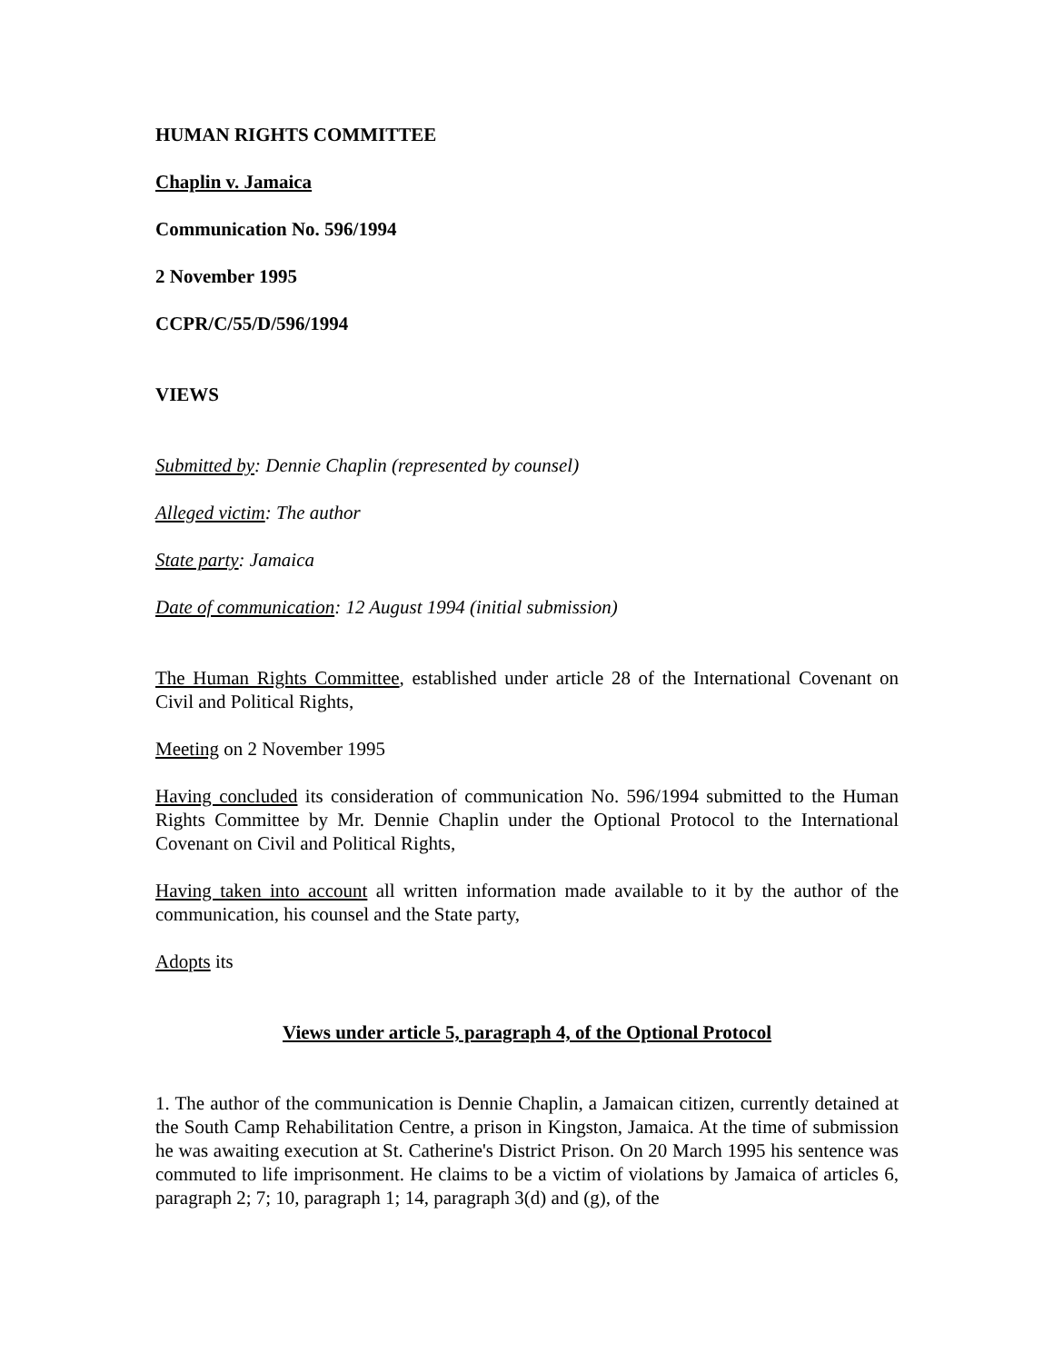HUMAN RIGHTS COMMITTEE
Chaplin v. Jamaica
Communication No. 596/1994
2 November 1995
CCPR/C/55/D/596/1994
VIEWS
Submitted by: Dennie Chaplin (represented by counsel)
Alleged victim: The author
State party: Jamaica
Date of communication: 12 August 1994 (initial submission)
The Human Rights Committee, established under article 28 of the International Covenant on Civil and Political Rights,
Meeting on 2 November 1995
Having concluded its consideration of communication No. 596/1994 submitted to the Human Rights Committee by Mr. Dennie Chaplin under the Optional Protocol to the International Covenant on Civil and Political Rights,
Having taken into account all written information made available to it by the author of the communication, his counsel and the State party,
Adopts its
Views under article 5, paragraph 4, of the Optional Protocol
1. The author of the communication is Dennie Chaplin, a Jamaican citizen, currently detained at the South Camp Rehabilitation Centre, a prison in Kingston, Jamaica. At the time of submission he was awaiting execution at St. Catherine's District Prison. On 20 March 1995 his sentence was commuted to life imprisonment. He claims to be a victim of violations by Jamaica of articles 6, paragraph 2; 7; 10, paragraph 1; 14, paragraph 3(d) and (g), of the